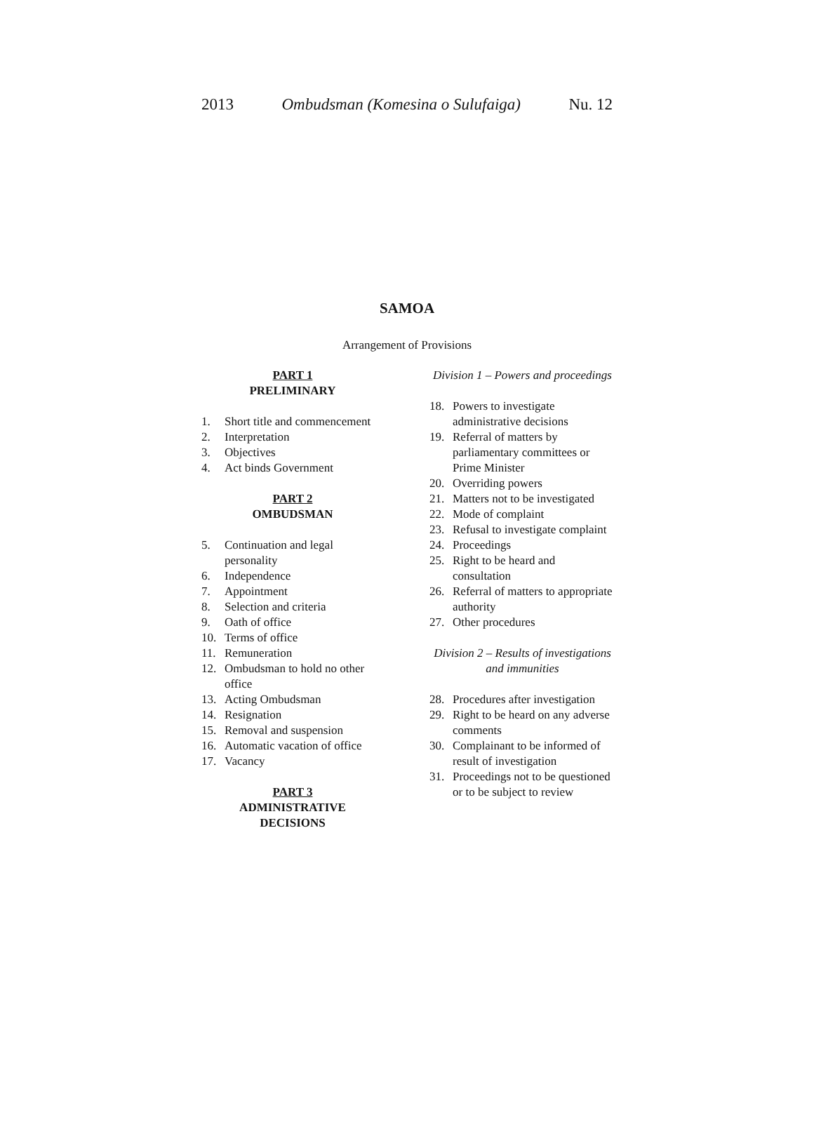2013 Ombudsman (Komesina o Sulufaiga) Nu. 12
SAMOA
Arrangement of Provisions
PART 1
PRELIMINARY
1. Short title and commencement
2. Interpretation
3. Objectives
4. Act binds Government
PART 2
OMBUDSMAN
5. Continuation and legal personality
6. Independence
7. Appointment
8. Selection and criteria
9. Oath of office
10. Terms of office
11. Remuneration
12. Ombudsman to hold no other office
13. Acting Ombudsman
14. Resignation
15. Removal and suspension
16. Automatic vacation of office
17. Vacancy
PART 3
ADMINISTRATIVE
DECISIONS
Division 1 – Powers and proceedings
18. Powers to investigate administrative decisions
19. Referral of matters by parliamentary committees or Prime Minister
20. Overriding powers
21. Matters not to be investigated
22. Mode of complaint
23. Refusal to investigate complaint
24. Proceedings
25. Right to be heard and consultation
26. Referral of matters to appropriate authority
27. Other procedures
Division 2 – Results of investigations and immunities
28. Procedures after investigation
29. Right to be heard on any adverse comments
30. Complainant to be informed of result of investigation
31. Proceedings not to be questioned or to be subject to review